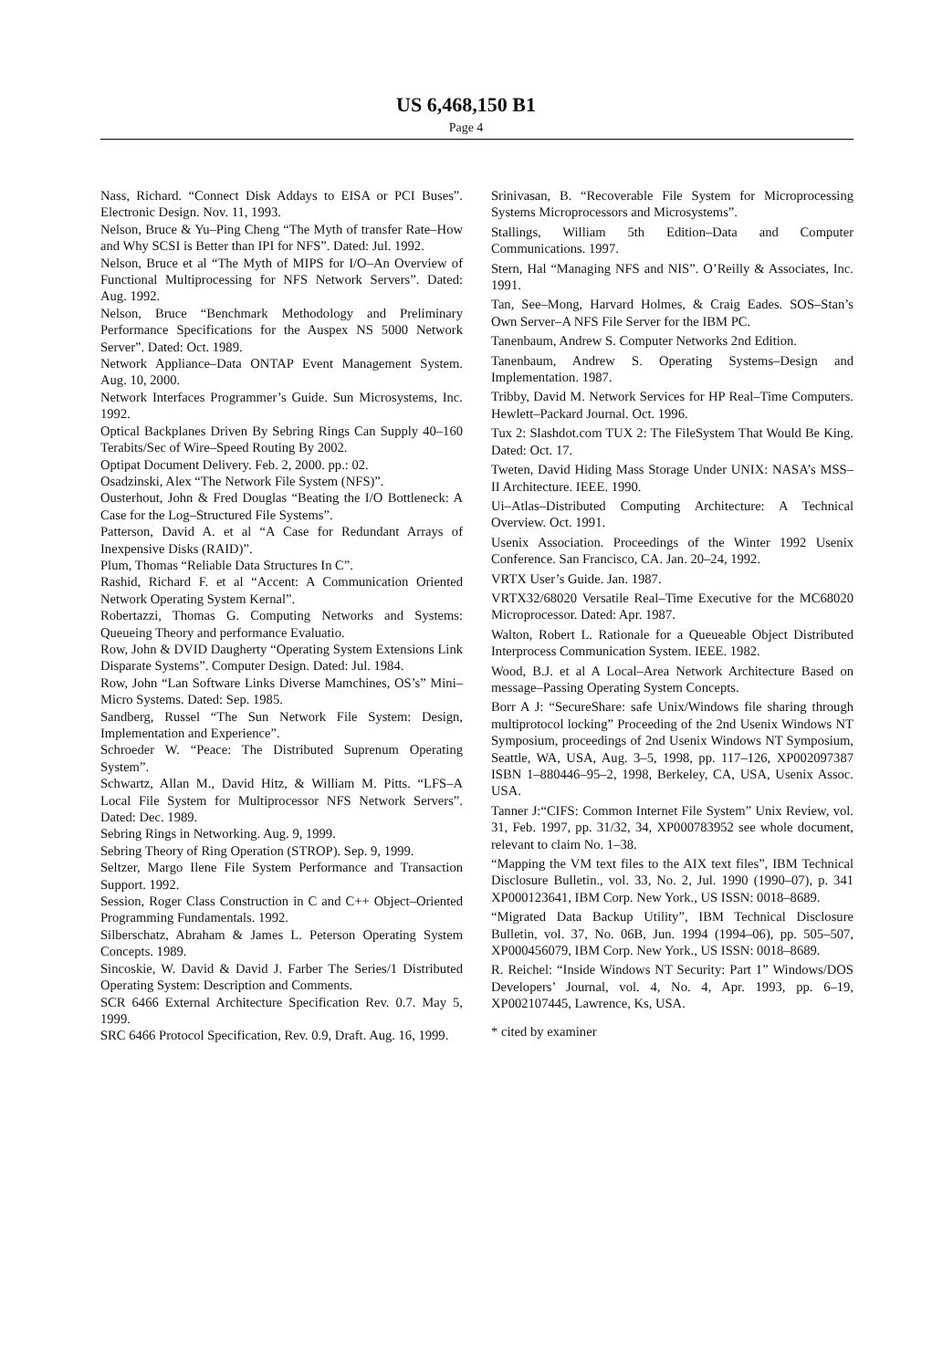US 6,468,150 B1
Page 4
Nass, Richard. “Connect Disk Addays to EISA or PCI Buses”. Electronic Design. Nov. 11, 1993.
Nelson, Bruce & Yu–Ping Cheng “The Myth of transfer Rate–How and Why SCSI is Better than IPI for NFS”. Dated: Jul. 1992.
Nelson, Bruce et al “The Myth of MIPS for I/O–An Overview of Functional Multiprocessing for NFS Network Servers”. Dated: Aug. 1992.
Nelson, Bruce “Benchmark Methodology and Preliminary Performance Specifications for the Auspex NS 5000 Network Server”. Dated: Oct. 1989.
Network Appliance–Data ONTAP Event Management System. Aug. 10, 2000.
Network Interfaces Programmer’s Guide. Sun Microsystems, Inc. 1992.
Optical Backplanes Driven By Sebring Rings Can Supply 40–160 Terabits/Sec of Wire–Speed Routing By 2002.
Optipat Document Delivery. Feb. 2, 2000. pp.: 02.
Osadzinski, Alex “The Network File System (NFS)”.
Ousterhout, John & Fred Douglas “Beating the I/O Bottleneck: A Case for the Log–Structured File Systems”.
Patterson, David A. et al “A Case for Redundant Arrays of Inexpensive Disks (RAID)”.
Plum, Thomas “Reliable Data Structures In C”.
Rashid, Richard F. et al “Accent: A Communication Oriented Network Operating System Kernal”.
Robertazzi, Thomas G. Computing Networks and Systems: Queueing Theory and performance Evaluatio.
Row, John & DVID Daugherty “Operating System Extensions Link Disparate Systems”. Computer Design. Dated: Jul. 1984.
Row, John “Lan Software Links Diverse Mamchines, OS’s” Mini–Micro Systems. Dated: Sep. 1985.
Sandberg, Russel “The Sun Network File System: Design, Implementation and Experience”.
Schroeder W. “Peace: The Distributed Suprenum Operating System”.
Schwartz, Allan M., David Hitz, & William M. Pitts. “LFS–A Local File System for Multiprocessor NFS Network Servers”. Dated: Dec. 1989.
Sebring Rings in Networking. Aug. 9, 1999.
Sebring Theory of Ring Operation (STROP). Sep. 9, 1999.
Seltzer, Margo Ilene File System Performance and Transaction Support. 1992.
Session, Roger Class Construction in C and C++ Object–Oriented Programming Fundamentals. 1992.
Silberschatz, Abraham & James L. Peterson Operating System Concepts. 1989.
Sincoskie, W. David & David J. Farber The Series/1 Distributed Operating System: Description and Comments.
SCR 6466 External Architecture Specification Rev. 0.7. May 5, 1999.
SRC 6466 Protocol Specification, Rev. 0.9, Draft. Aug. 16, 1999.
Srinivasan, B. “Recoverable File System for Microprocessing Systems Microprocessors and Microsystems”.
Stallings, William 5th Edition–Data and Computer Communications. 1997.
Stern, Hal “Managing NFS and NIS”. O’Reilly & Associates, Inc. 1991.
Tan, See–Mong, Harvard Holmes, & Craig Eades. SOS–Stan’s Own Server–A NFS File Server for the IBM PC.
Tanenbaum, Andrew S. Computer Networks 2nd Edition.
Tanenbaum, Andrew S. Operating Systems–Design and Implementation. 1987.
Tribby, David M. Network Services for HP Real–Time Computers. Hewlett–Packard Journal. Oct. 1996.
Tux 2: Slashdot.com TUX 2: The FileSystem That Would Be King. Dated: Oct. 17.
Tweten, David Hiding Mass Storage Under UNIX: NASA’s MSS–II Architecture. IEEE. 1990.
Ui–Atlas–Distributed Computing Architecture: A Technical Overview. Oct. 1991.
Usenix Association. Proceedings of the Winter 1992 Usenix Conference. San Francisco, CA. Jan. 20–24, 1992.
VRTX User’s Guide. Jan. 1987.
VRTX32/68020 Versatile Real–Time Executive for the MC68020 Microprocessor. Dated: Apr. 1987.
Walton, Robert L. Rationale for a Queueable Object Distributed Interprocess Communication System. IEEE. 1982.
Wood, B.J. et al A Local–Area Network Architecture Based on message–Passing Operating System Concepts.
Borr A J: “SecureShare: safe Unix/Windows file sharing through multiprotocol locking” Proceeding of the 2nd Usenix Windows NT Symposium, proceedings of 2nd Usenix Windows NT Symposium, Seattle, WA, USA, Aug. 3–5, 1998, pp. 117–126, XP002097387 ISBN 1–880446–95–2, 1998, Berkeley, CA, USA, Usenix Assoc. USA.
Tanner J:“CIFS: Common Internet File System” Unix Review, vol. 31, Feb. 1997, pp. 31/32, 34, XP000783952 see whole document, relevant to claim No. 1–38.
“Mapping the VM text files to the AIX text files”, IBM Technical Disclosure Bulletin., vol. 33, No. 2, Jul. 1990 (1990–07), p. 341 XP000123641, IBM Corp. New York., US ISSN: 0018–8689.
“Migrated Data Backup Utility”, IBM Technical Disclosure Bulletin, vol. 37, No. 06B, Jun. 1994 (1994–06), pp. 505–507, XP000456079, IBM Corp. New York., US ISSN: 0018–8689.
R. Reichel: “Inside Windows NT Security: Part 1” Windows/DOS Developers’ Journal, vol. 4, No. 4, Apr. 1993, pp. 6–19, XP002107445, Lawrence, Ks, USA.
* cited by examiner